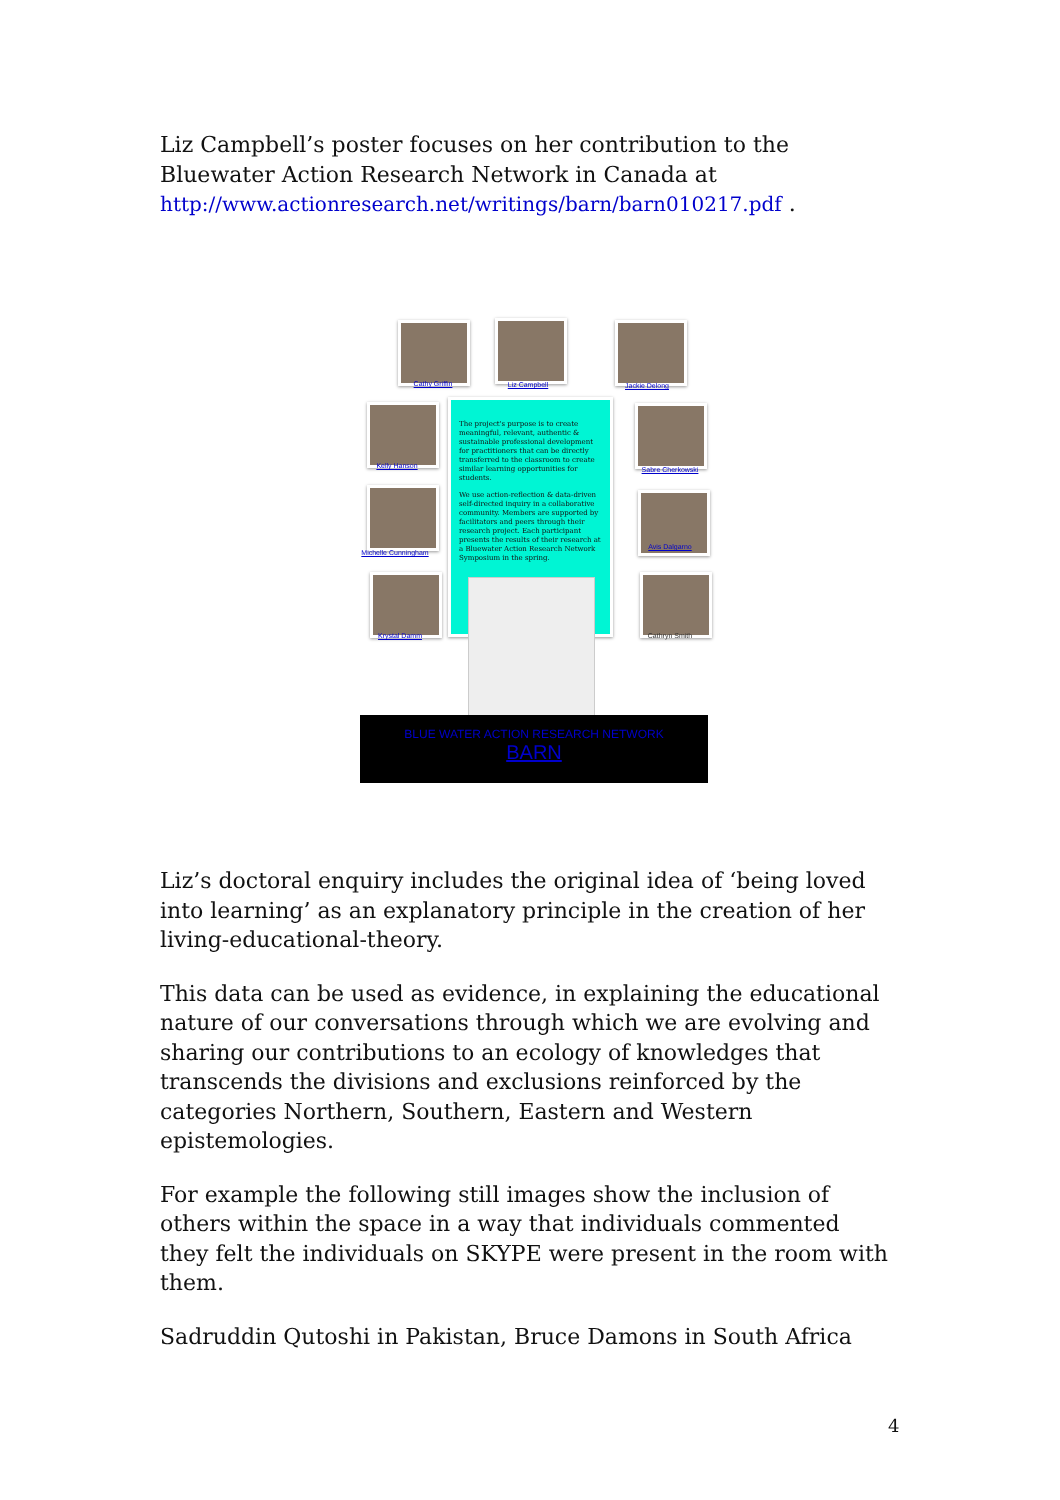Liz Campbell’s poster focuses on her contribution to the Bluewater Action Research Network in Canada at
http://www.actionresearch.net/writings/barn/barn010217.pdf .
Cathy Griffin Liz Campbell Jackie Delong
Kelly Hanson Sabre Cherkowski
Michelle Cunningham
Avis Dalgarno
Krystal Damm Cathryn Smith
The project's purpose is to create meaningful, relevant, authentic & sustainable professional development for practitioners that can be directly transferred to the classroom to create similar learning opportunities for students.
We use action-reflection & data-driven self-directed inquiry in a collaborative community. Members are supported by facilitators and peers through their research project. Each participant presents the results of their research at a Bluewater Action Research Network Symposium in the spring.
BLUE WATER ACTION RESEARCH NETWORK
BARN
Liz’s doctoral enquiry includes the original idea of ‘being loved into learning’ as an explanatory principle in the creation of her living-educational-theory.
This data can be used as evidence, in explaining the educational nature of our conversations through which we are evolving and sharing our contributions to an ecology of knowledges that transcends the divisions and exclusions reinforced by the categories Northern, Southern, Eastern and Western epistemologies.
For example the following still images show the inclusion of others within the space in a way that individuals commented they felt the individuals on SKYPE were present in the room with them.
Sadruddin Qutoshi in Pakistan, Bruce Damons in South Africa
4